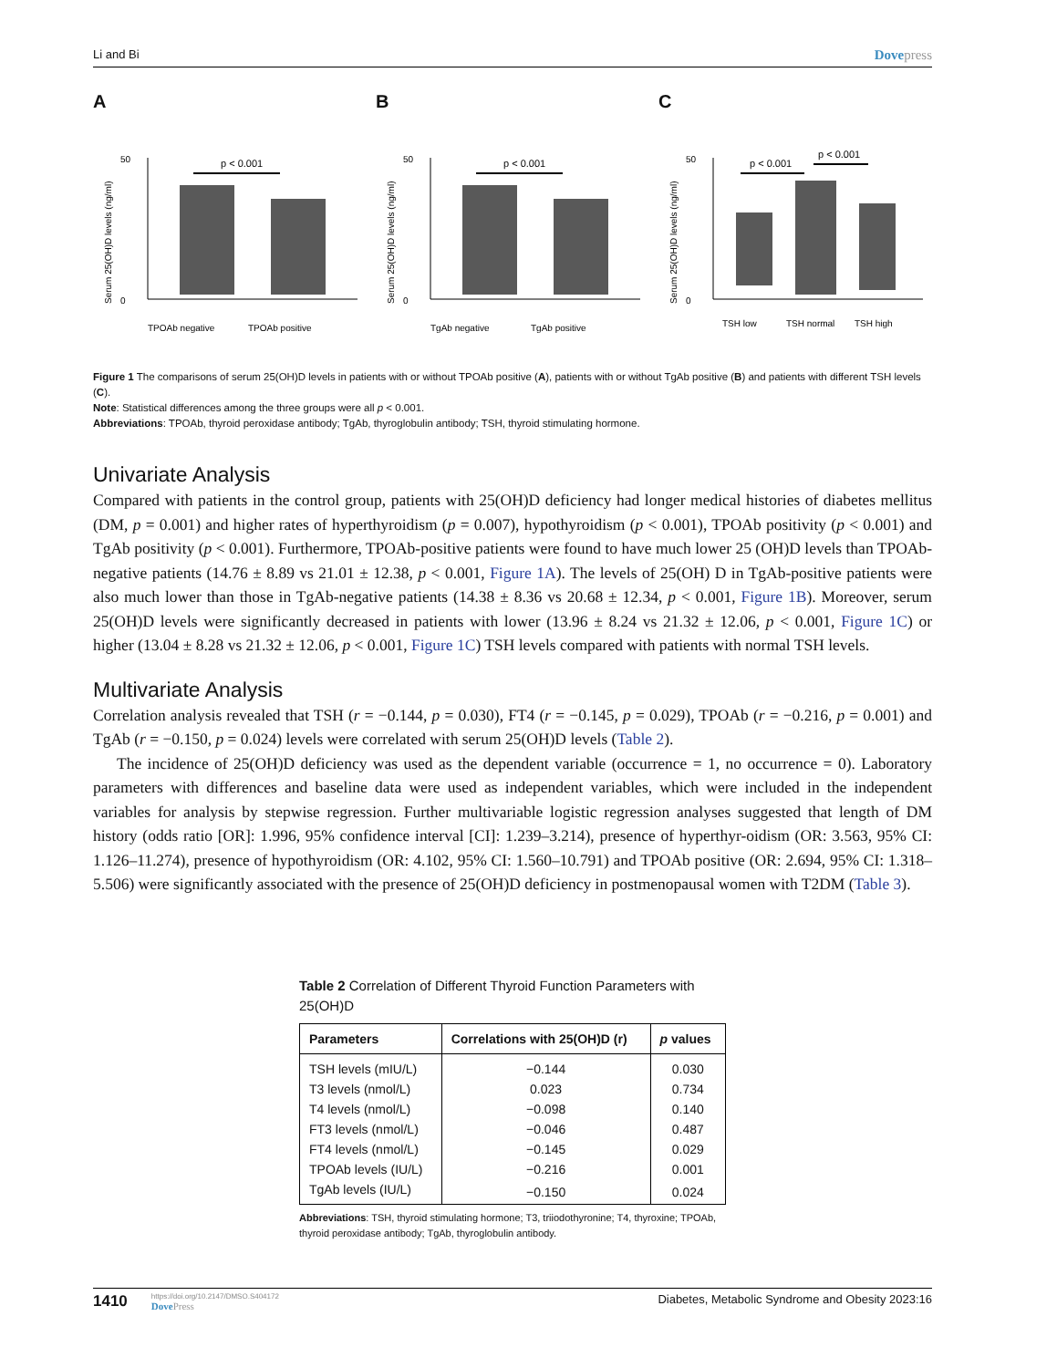Li and Bi Dovepress
A
p < 0.001
50
0
TPOAb negative
TPOAb positive
Serum 25(OH)D levels (ng/ml)
B
p < 0.001
50
0
TgAb negative
TgAb positive
Serum 25(OH)D levels (ng/ml)
C
p < 0.001
p < 0.001
50
0
TSH low
TSH normal
TSH high
Serum 25(OH)D levels (ng/ml)
Figure 1 The comparisons of serum 25(OH)D levels in patients with or without TPOAb positive (A), patients with or without TgAb positive (B) and patients with different TSH levels (C).
Note: Statistical differences among the three groups were all p < 0.001.
Abbreviations: TPOAb, thyroid peroxidase antibody; TgAb, thyroglobulin antibody; TSH, thyroid stimulating hormone.
Univariate Analysis
Compared with patients in the control group, patients with 25(OH)D deficiency had longer medical histories of diabetes mellitus (DM, p = 0.001) and higher rates of hyperthyroidism (p = 0.007), hypothyroidism (p < 0.001), TPOAb positivity (p < 0.001) and TgAb positivity (p < 0.001). Furthermore, TPOAb-positive patients were found to have much lower 25 (OH)D levels than TPOAb-negative patients (14.76 ± 8.89 vs 21.01 ± 12.38, p < 0.001, Figure 1A). The levels of 25(OH) D in TgAb-positive patients were also much lower than those in TgAb-negative patients (14.38 ± 8.36 vs 20.68 ± 12.34, p < 0.001, Figure 1B). Moreover, serum 25(OH)D levels were significantly decreased in patients with lower (13.96 ± 8.24 vs 21.32 ± 12.06, p < 0.001, Figure 1C) or higher (13.04 ± 8.28 vs 21.32 ± 12.06, p < 0.001, Figure 1C) TSH levels compared with patients with normal TSH levels.
Multivariate Analysis
Correlation analysis revealed that TSH (r = −0.144, p = 0.030), FT4 (r = −0.145, p = 0.029), TPOAb (r = −0.216, p = 0.001) and TgAb (r = −0.150, p = 0.024) levels were correlated with serum 25(OH)D levels (Table 2).
The incidence of 25(OH)D deficiency was used as the dependent variable (occurrence = 1, no occurrence = 0). Laboratory parameters with differences and baseline data were used as independent variables, which were included in the independent variables for analysis by stepwise regression. Further multivariable logistic regression analyses suggested that length of DM history (odds ratio [OR]: 1.996, 95% confidence interval [CI]: 1.239–3.214), presence of hyperthyr-oidism (OR: 3.563, 95% CI: 1.126–11.274), presence of hypothyroidism (OR: 4.102, 95% CI: 1.560–10.791) and TPOAb positive (OR: 2.694, 95% CI: 1.318–5.506) were significantly associated with the presence of 25(OH)D deficiency in postmenopausal women with T2DM (Table 3).
Table 2 Correlation of Different Thyroid Function Parameters with 25(OH)D
| Parameters | Correlations with 25(OH)D (r) | p values |
| --- | --- | --- |
| TSH levels (mIU/L) | −0.144 | 0.030 |
| T3 levels (nmol/L) | 0.023 | 0.734 |
| T4 levels (nmol/L) | −0.098 | 0.140 |
| FT3 levels (nmol/L) | −0.046 | 0.487 |
| FT4 levels (nmol/L) | −0.145 | 0.029 |
| TPOAb levels (IU/L) | −0.216 | 0.001 |
| TgAb levels (IU/L) | −0.150 | 0.024 |
Abbreviations: TSH, thyroid stimulating hormone; T3, triiodothyronine; T4, thyroxine; TPOAb, thyroid peroxidase antibody; TgAb, thyroglobulin antibody.
1410
https://doi.org/10.2147/DMSO.S404172
DovePress
Diabetes, Metabolic Syndrome and Obesity 2023:16